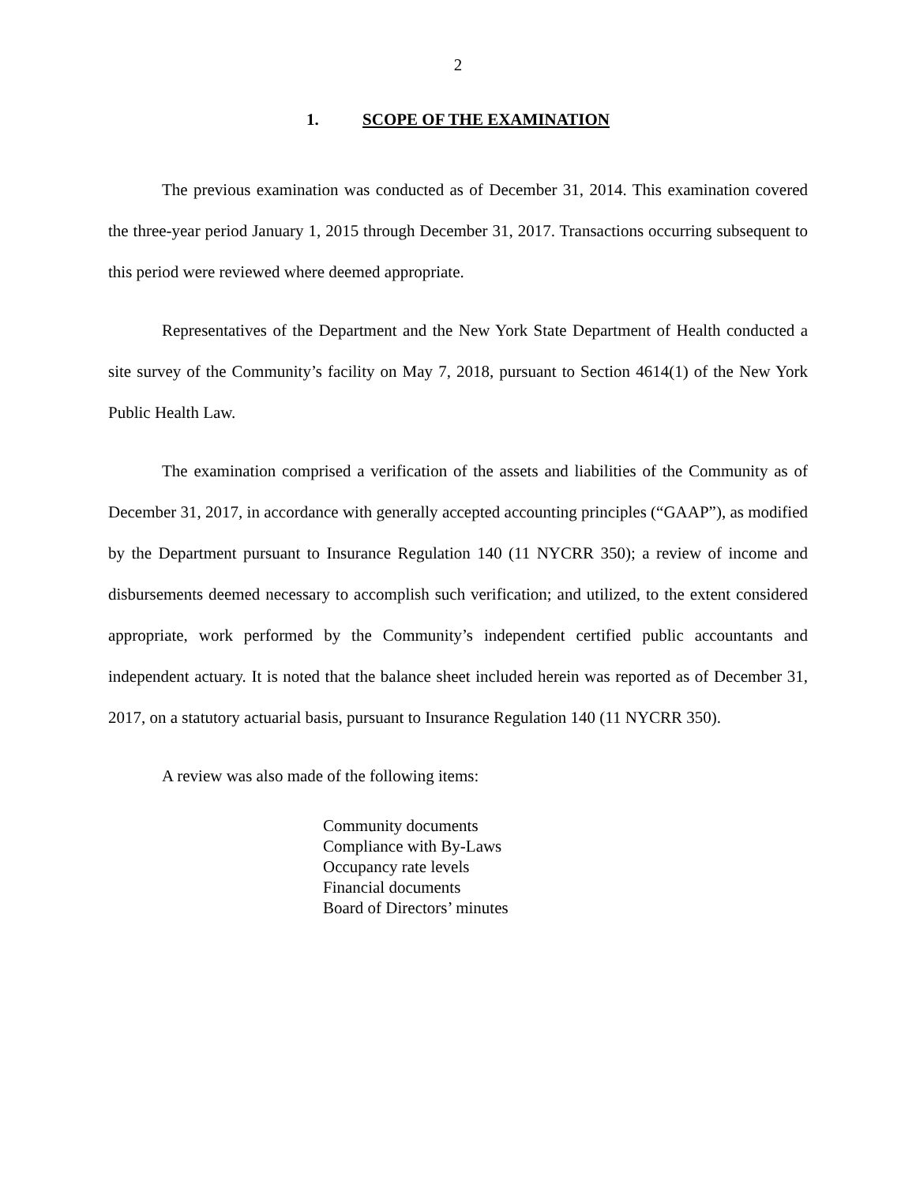2
1. SCOPE OF THE EXAMINATION
The previous examination was conducted as of December 31, 2014. This examination covered the three-year period January 1, 2015 through December 31, 2017. Transactions occurring subsequent to this period were reviewed where deemed appropriate.
Representatives of the Department and the New York State Department of Health conducted a site survey of the Community’s facility on May 7, 2018, pursuant to Section 4614(1) of the New York Public Health Law.
The examination comprised a verification of the assets and liabilities of the Community as of December 31, 2017, in accordance with generally accepted accounting principles (“GAAP”), as modified by the Department pursuant to Insurance Regulation 140 (11 NYCRR 350); a review of income and disbursements deemed necessary to accomplish such verification; and utilized, to the extent considered appropriate, work performed by the Community’s independent certified public accountants and independent actuary. It is noted that the balance sheet included herein was reported as of December 31, 2017, on a statutory actuarial basis, pursuant to Insurance Regulation 140 (11 NYCRR 350).
A review was also made of the following items:
Community documents
Compliance with By-Laws
Occupancy rate levels
Financial documents
Board of Directors’ minutes